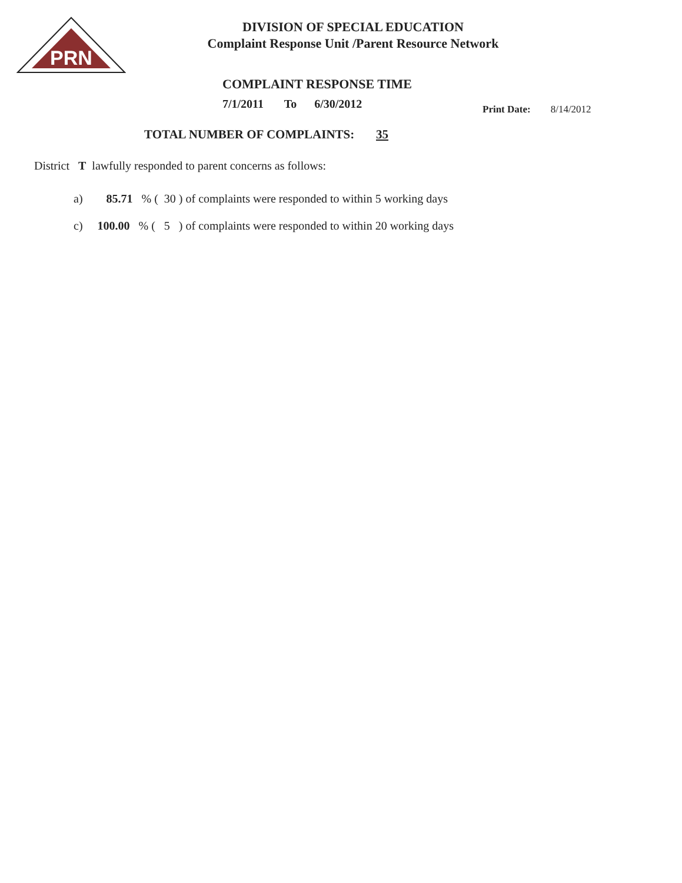PRN
DIVISION OF SPECIAL EDUCATION
Complaint Response Unit /Parent Resource Network
COMPLAINT RESPONSE TIME
7/1/2011 To 6/30/2012
Print Date: 8/14/2012
TOTAL NUMBER OF COMPLAINTS: 35
District T lawfully responded to parent concerns as follows:
a) 85.71 % ( 30 ) of complaints were responded to within 5 working days
c) 100.00 % ( 5 ) of complaints were responded to within 20 working days